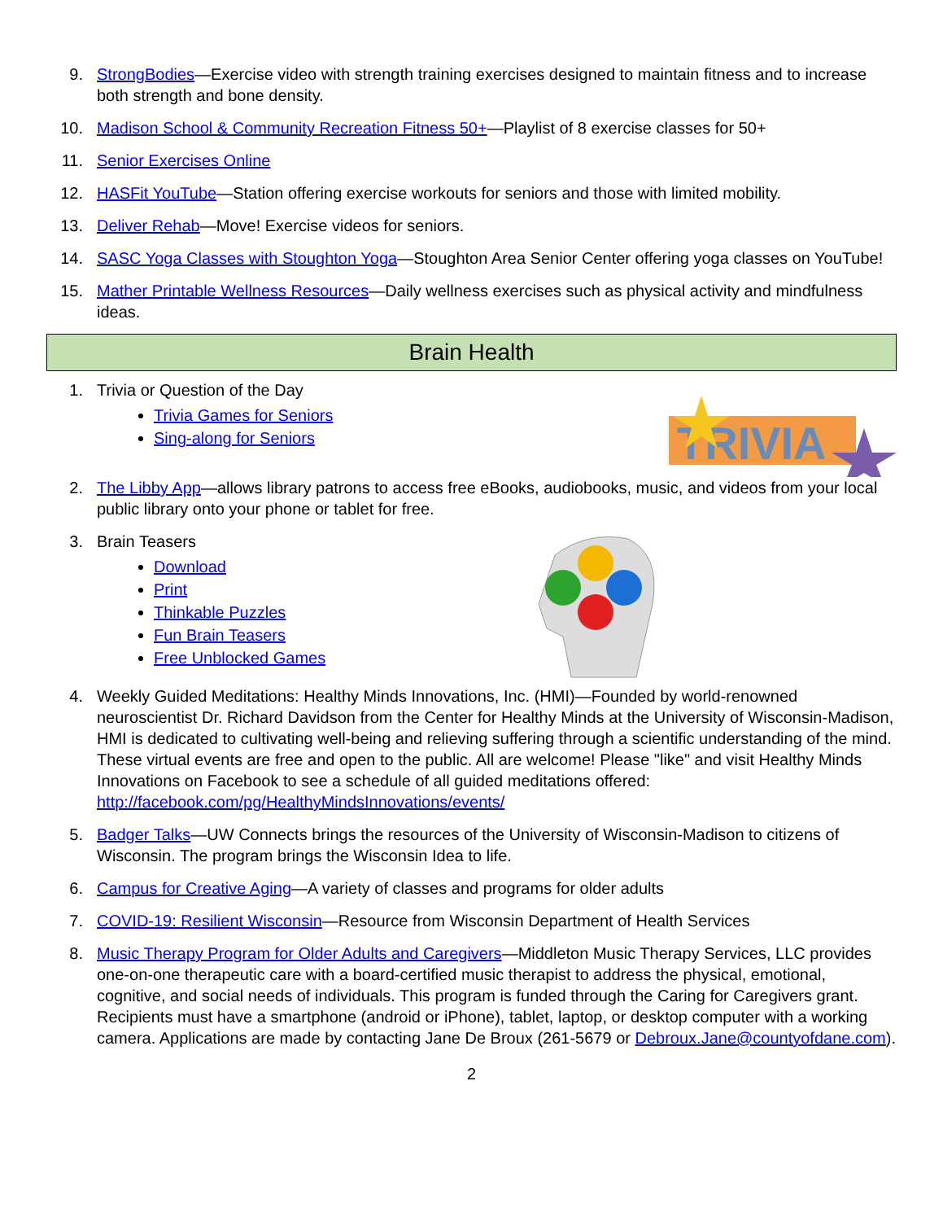9. StrongBodies—Exercise video with strength training exercises designed to maintain fitness and to increase both strength and bone density.
10. Madison School & Community Recreation Fitness 50+—Playlist of 8 exercise classes for 50+
11. Senior Exercises Online
12. HASFit YouTube—Station offering exercise workouts for seniors and those with limited mobility.
13. Deliver Rehab—Move! Exercise videos for seniors.
14. SASC Yoga Classes with Stoughton Yoga—Stoughton Area Senior Center offering yoga classes on YouTube!
15. Mather Printable Wellness Resources—Daily wellness exercises such as physical activity and mindfulness ideas.
Brain Health
1. Trivia or Question of the Day
Trivia Games for Seniors
Sing-along for Seniors
TRIVIA
2. The Libby App—allows library patrons to access free eBooks, audiobooks, music, and videos from your local public library onto your phone or tablet for free.
3. Brain Teasers
Download
Print
Thinkable Puzzles
Fun Brain Teasers
Free Unblocked Games
4. Weekly Guided Meditations: Healthy Minds Innovations, Inc. (HMI)—Founded by world-renowned neuroscientist Dr. Richard Davidson from the Center for Healthy Minds at the University of Wisconsin-Madison, HMI is dedicated to cultivating well-being and relieving suffering through a scientific understanding of the mind. These virtual events are free and open to the public. All are welcome! Please "like" and visit Healthy Minds Innovations on Facebook to see a schedule of all guided meditations offered: http://facebook.com/pg/HealthyMindsInnovations/events/
5. Badger Talks—UW Connects brings the resources of the University of Wisconsin-Madison to citizens of Wisconsin. The program brings the Wisconsin Idea to life.
6. Campus for Creative Aging—A variety of classes and programs for older adults
7. COVID-19: Resilient Wisconsin—Resource from Wisconsin Department of Health Services
8. Music Therapy Program for Older Adults and Caregivers—Middleton Music Therapy Services, LLC provides one-on-one therapeutic care with a board-certified music therapist to address the physical, emotional, cognitive, and social needs of individuals. This program is funded through the Caring for Caregivers grant. Recipients must have a smartphone (android or iPhone), tablet, laptop, or desktop computer with a working camera. Applications are made by contacting Jane De Broux (261-5679 or Debroux.Jane@countyofdane.com).
2